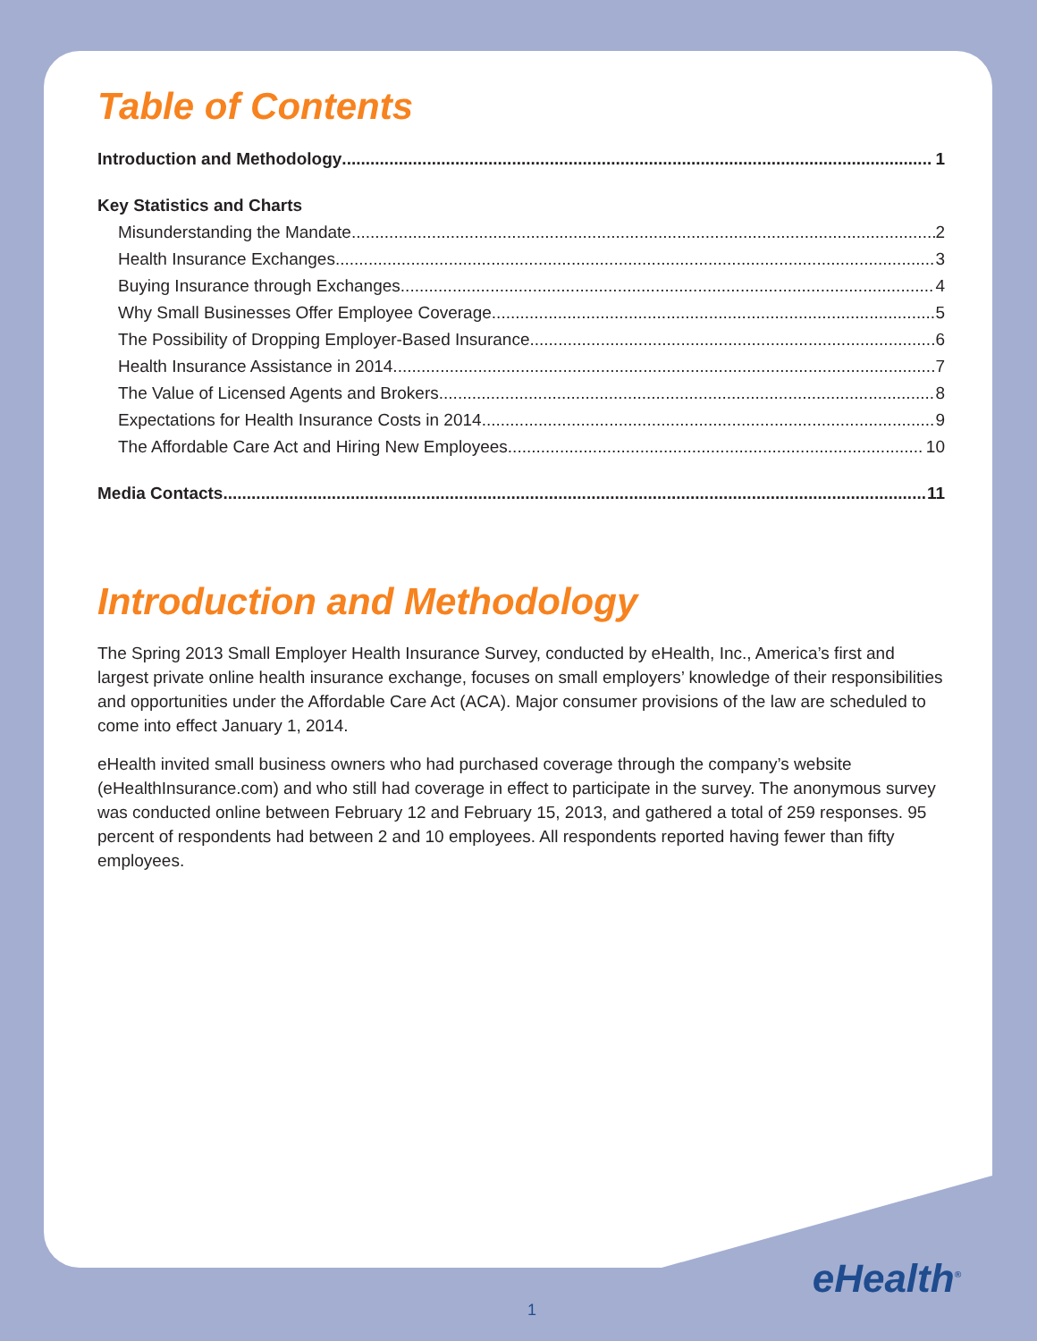Table of Contents
Introduction and Methodology 1
Key Statistics and Charts
Misunderstanding the Mandate 2
Health Insurance Exchanges 3
Buying Insurance through Exchanges 4
Why Small Businesses Offer Employee Coverage 5
The Possibility of Dropping Employer-Based Insurance 6
Health Insurance Assistance in 2014 7
The Value of Licensed Agents and Brokers 8
Expectations for Health Insurance Costs in 2014 9
The Affordable Care Act and Hiring New Employees 10
Media Contacts 11
Introduction and Methodology
The Spring 2013 Small Employer Health Insurance Survey, conducted by eHealth, Inc., America’s first and largest private online health insurance exchange, focuses on small employers’ knowledge of their responsibilities and opportunities under the Affordable Care Act (ACA). Major consumer provisions of the law are scheduled to come into effect January 1, 2014.
eHealth invited small business owners who had purchased coverage through the company’s website (eHealthInsurance.com) and who still had coverage in effect to participate in the survey. The anonymous survey was conducted online between February 12 and February 15, 2013, and gathered a total of 259 responses. 95 percent of respondents had between 2 and 10 employees. All respondents reported having fewer than fifty employees.
eHealth<sup>®</sup>
1